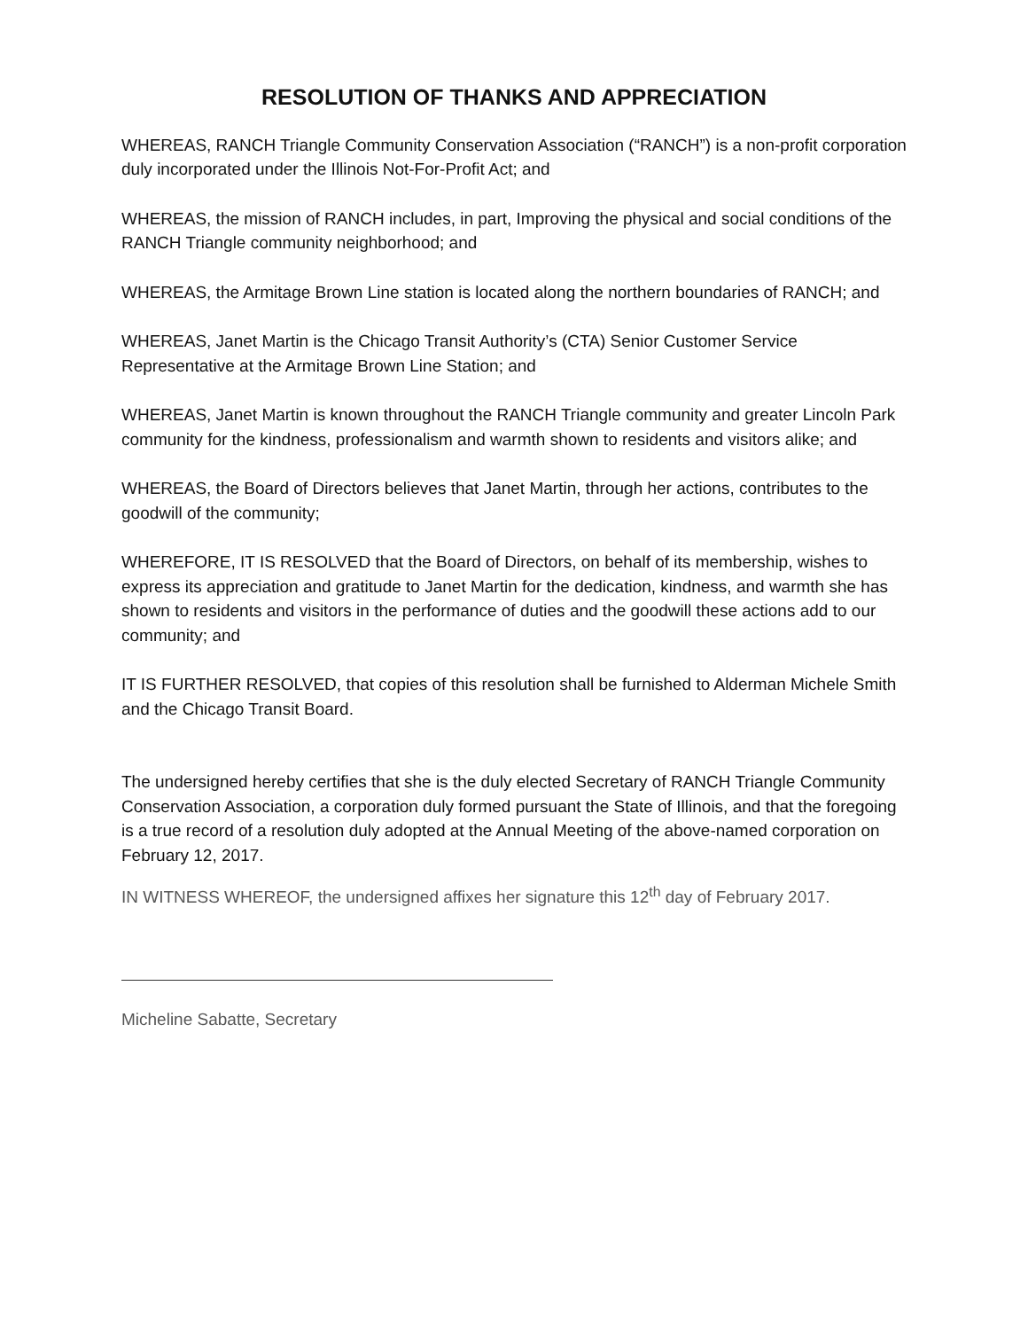RESOLUTION OF THANKS AND APPRECIATION
WHEREAS, RANCH Triangle Community Conservation Association (“RANCH”) is a non-profit corporation duly incorporated under the Illinois Not-For-Profit Act; and
WHEREAS, the mission of RANCH includes, in part, Improving the physical and social conditions of the RANCH Triangle community neighborhood; and
WHEREAS, the Armitage Brown Line station is located along the northern boundaries of RANCH; and
WHEREAS, Janet Martin is the Chicago Transit Authority’s (CTA) Senior Customer Service Representative at the Armitage Brown Line Station; and
WHEREAS, Janet Martin is known throughout the RANCH Triangle community and greater Lincoln Park community for the kindness, professionalism and warmth shown to residents and visitors alike; and
WHEREAS, the Board of Directors believes that Janet Martin, through her actions, contributes to the goodwill of the community;
WHEREFORE, IT IS RESOLVED that the Board of Directors, on behalf of its membership, wishes to express its appreciation and gratitude to Janet Martin for the dedication, kindness, and warmth she has shown to residents and visitors in the performance of duties and the goodwill these actions add to our community; and
IT IS FURTHER RESOLVED, that copies of this resolution shall be furnished to Alderman Michele Smith and the Chicago Transit Board.
The undersigned hereby certifies that she is the duly elected Secretary of RANCH Triangle Community Conservation Association, a corporation duly formed pursuant the State of Illinois, and that the foregoing is a true record of a resolution duly adopted at the Annual Meeting of the above-named corporation on February 12, 2017.
IN WITNESS WHEREOF, the undersigned affixes her signature this 12<sup>th</sup> day of February 2017.
Micheline Sabatte, Secretary